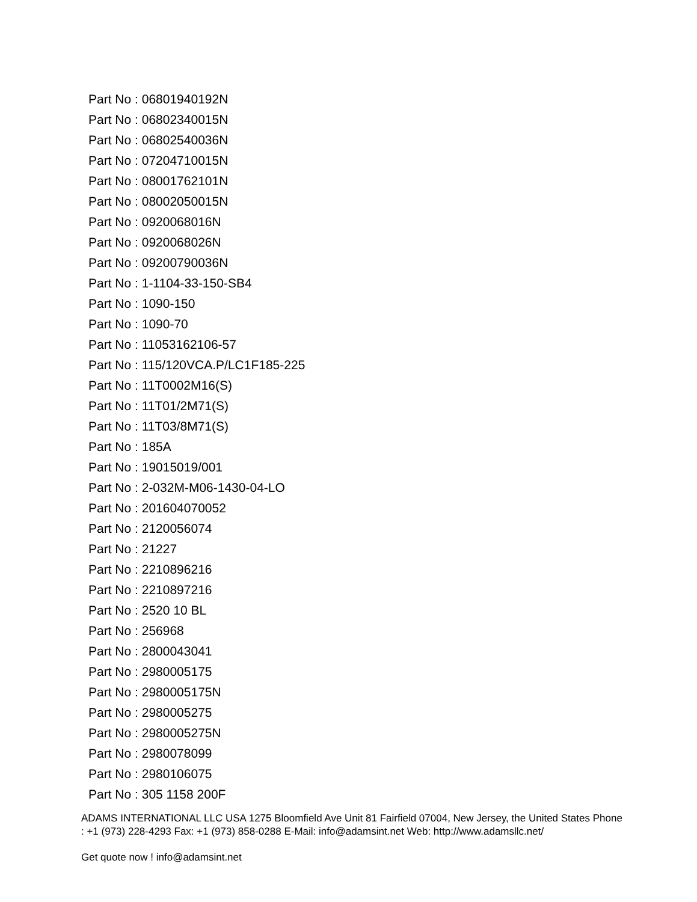Part No : 06801940192N
Part No : 06802340015N
Part No : 06802540036N
Part No : 07204710015N
Part No : 08001762101N
Part No : 08002050015N
Part No : 0920068016N
Part No : 0920068026N
Part No : 09200790036N
Part No : 1-1104-33-150-SB4
Part No : 1090-150
Part No : 1090-70
Part No : 11053162106-57
Part No : 115/120VCA.P/LC1F185-225
Part No : 11T0002M16(S)
Part No : 11T01/2M71(S)
Part No : 11T03/8M71(S)
Part No : 185A
Part No : 19015019/001
Part No : 2-032M-M06-1430-04-LO
Part No : 201604070052
Part No : 2120056074
Part No : 21227
Part No : 2210896216
Part No : 2210897216
Part No : 2520 10 BL
Part No : 256968
Part No : 2800043041
Part No : 2980005175
Part No : 2980005175N
Part No : 2980005275
Part No : 2980005275N
Part No : 2980078099
Part No : 2980106075
Part No : 305 1158 200F
ADAMS INTERNATIONAL LLC USA 1275 Bloomfield Ave Unit 81 Fairfield 07004, New Jersey, the United States Phone : +1 (973) 228-4293 Fax: +1 (973) 858-0288 E-Mail: info@adamsint.net Web: http://www.adamsllc.net/
Get quote now ! info@adamsint.net